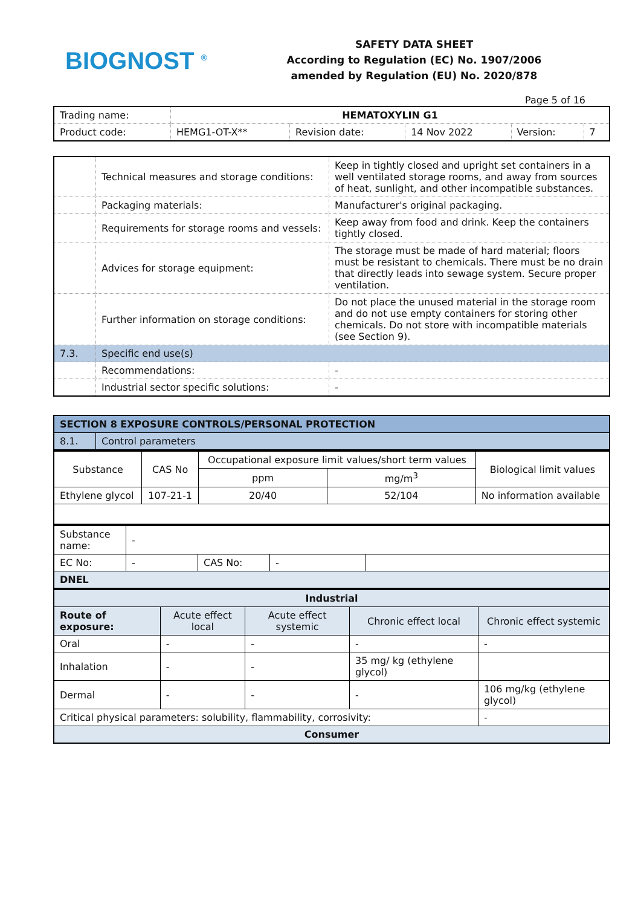BIOGNOST <sup>®</sup>
SAFETY DATA SHEET
According to Regulation (EC) No. 1907/2006
amended by Regulation (EU) No. 2020/878
Page 5 of 16
| Trading name: | HEMATOXYLIN G1 | | | | |
| Product code: | HEMG1-OT-X** | Revision date: | 14 Nov 2022 | Version: | 7 |
| | Technical measures and storage conditions: | Keep in tightly closed and upright set containers in a well ventilated storage rooms, and away from sources of heat, sunlight, and other incompatible substances. |
| | Packaging materials: | Manufacturer's original packaging. |
| | Requirements for storage rooms and vessels: | Keep away from food and drink. Keep the containers tightly closed. |
| | Advices for storage equipment: | The storage must be made of hard material; floors must be resistant to chemicals. There must be no drain that directly leads into sewage system. Secure proper ventilation. |
| | Further information on storage conditions: | Do not place the unused material in the storage room and do not use empty containers for storing other chemicals. Do not store with incompatible materials (see Section 9). |
| 7.3. | Specific end use(s) | |
| | Recommendations: | - |
| | Industrial sector specific solutions: | - |
| SECTION 8 EXPOSURE CONTROLS/PERSONAL PROTECTION | |
| 8.1. | Control parameters |
| Substance | CAS No | Occupational exposure limit values/short term values | | Biological limit values |
| --- | --- | --- | --- | --- |
| | | ppm | mg/m<sup>3</sup> | |
| Ethylene glycol | 107-21-1 | 20/40 | 52/104 | No information available |
| Substance name: | - | | | |
| EC No: | - | CAS No: | - | |
| DNEL | | | | |
| Industrial | | | | |
| Route of exposure: | Acute effect local | Acute effect systemic | Chronic effect local | Chronic effect systemic |
| Oral | - | - | - | - |
| Inhalation | - | - | 35 mg/ kg (ethylene glycol) | |
| Dermal | - | - | - | 106 mg/kg (ethylene glycol) |
| Critical physical parameters: solubility, flammability, corrosivity: | | | | - |
| Consumer | | | | |